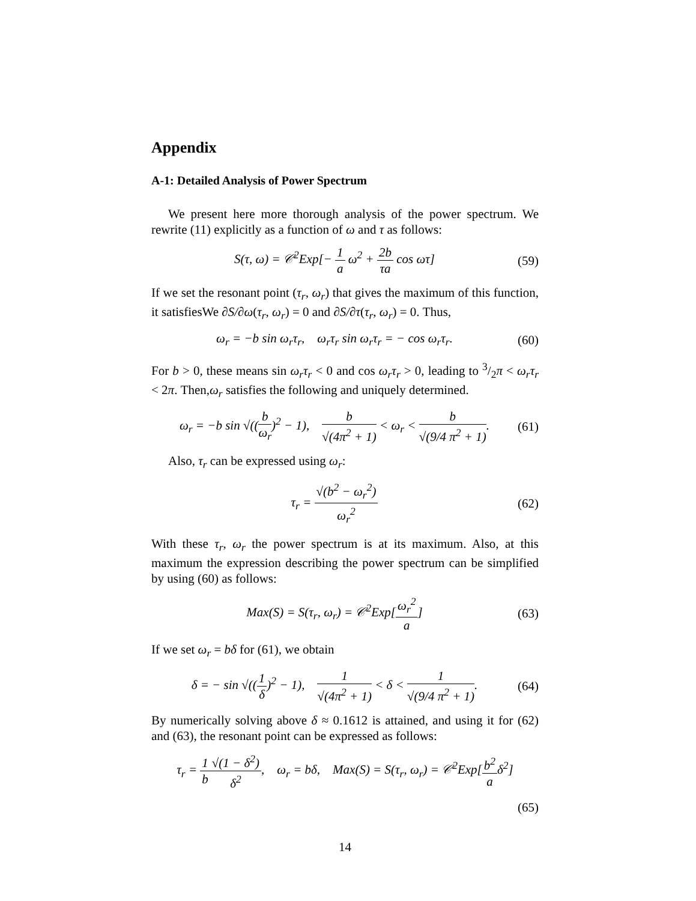Appendix
A-1: Detailed Analysis of Power Spectrum
We present here more thorough analysis of the power spectrum. We rewrite (11) explicitly as a function of ω and τ as follows:
S(τ, ω) = 𝒞<sup>2</sup>Exp[− 1 a ω<sup>2</sup> + 2b τa cos ωτ] (59)
If we set the resonant point (τ<sub>r</sub>, ω<sub>r</sub>) that gives the maximum of this function, it satisfiesWe ∂S/∂ω(τ<sub>r</sub>, ω<sub>r</sub>) = 0 and ∂S/∂τ(τ<sub>r</sub>, ω<sub>r</sub>) = 0. Thus,
ω<sub>r</sub> = −b sin ω<sub>r</sub>τ<sub>r</sub>, ω<sub>r</sub>τ<sub>r</sub> sin ω<sub>r</sub>τ<sub>r</sub> = − cos ω<sub>r</sub>τ<sub>r</sub>. (60)
For b > 0, these means sin ω<sub>r</sub>τ<sub>r</sub> < 0 and cos ω<sub>r</sub>τ<sub>r</sub> > 0, leading to 3/2π < ω<sub>r</sub>τ<sub>r</sub> < 2π. Then,ω<sub>r</sub> satisfies the following and uniquely determined.
ω<sub>r</sub> = −b sin √((b ω<sub>r</sub>)<sup>2</sup> − 1), b √(4π<sup>2</sup> + 1) < ω<sub>r</sub> < b √(9/4 π<sup>2</sup> + 1). (61)
Also, τ<sub>r</sub> can be expressed using ω<sub>r</sub>:
τ<sub>r</sub> = √(b<sup>2</sup> − ω<sub>r</sub><sup>2</sup>) ω<sub>r</sub><sup>2</sup> (62)
With these τ<sub>r</sub>, ω<sub>r</sub> the power spectrum is at its maximum. Also, at this maximum the expression describing the power spectrum can be simplified by using (60) as follows:
Max(S) = S(τ<sub>r</sub>, ω<sub>r</sub>) = 𝒞<sup>2</sup>Exp[ω<sub>r</sub><sup>2</sup> a] (63)
If we set ω<sub>r</sub> = bδ for (61), we obtain
δ = − sin √((1 δ)<sup>2</sup> − 1), 1 √(4π<sup>2</sup> + 1) < δ < 1 √(9/4 π<sup>2</sup> + 1). (64)
By numerically solving above δ ≈ 0.1612 is attained, and using it for (62) and (63), the resonant point can be expressed as follows:
τ<sub>r</sub> = 1 b√(1 − δ<sup>2</sup>) δ<sup>2</sup>, ω<sub>r</sub> = bδ, Max(S) = S(τ<sub>r</sub>, ω<sub>r</sub>) = 𝒞<sup>2</sup>Exp[b<sup>2</sup> aδ<sup>2</sup>]
(65)
14